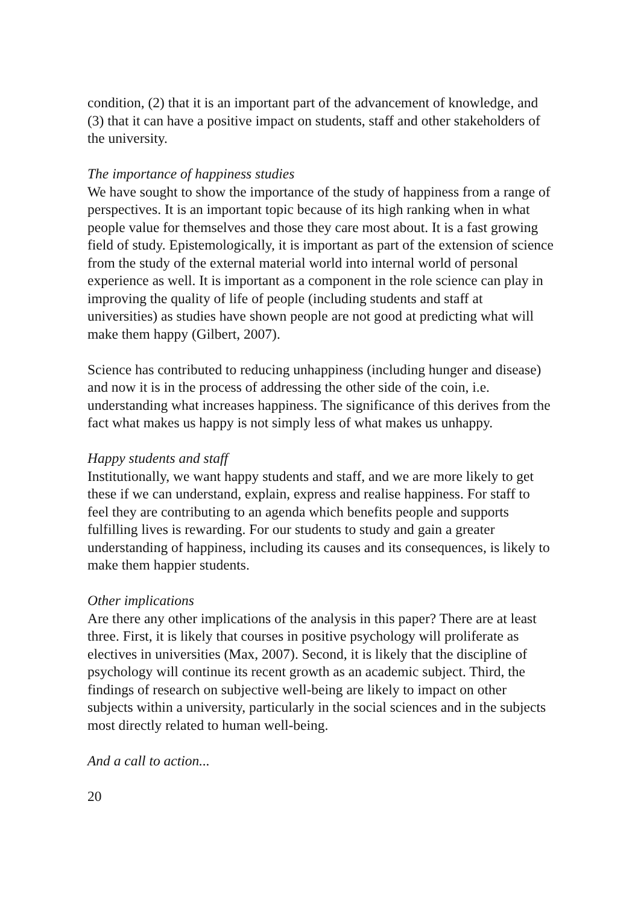condition, (2) that it is an important part of the advancement of knowledge, and (3) that it can have a positive impact on students, staff and other stakeholders of the university.
The importance of happiness studies
We have sought to show the importance of the study of happiness from a range of perspectives. It is an important topic because of its high ranking when in what people value for themselves and those they care most about. It is a fast growing field of study. Epistemologically, it is important as part of the extension of science from the study of the external material world into internal world of personal experience as well. It is important as a component in the role science can play in improving the quality of life of people (including students and staff at universities) as studies have shown people are not good at predicting what will make them happy (Gilbert, 2007).
Science has contributed to reducing unhappiness (including hunger and disease) and now it is in the process of addressing the other side of the coin, i.e. understanding what increases happiness. The significance of this derives from the fact what makes us happy is not simply less of what makes us unhappy.
Happy students and staff
Institutionally, we want happy students and staff, and we are more likely to get these if we can understand, explain, express and realise happiness. For staff to feel they are contributing to an agenda which benefits people and supports fulfilling lives is rewarding. For our students to study and gain a greater understanding of happiness, including its causes and its consequences, is likely to make them happier students.
Other implications
Are there any other implications of the analysis in this paper? There are at least three. First, it is likely that courses in positive psychology will proliferate as electives in universities (Max, 2007). Second, it is likely that the discipline of psychology will continue its recent growth as an academic subject. Third, the findings of research on subjective well-being are likely to impact on other subjects within a university, particularly in the social sciences and in the subjects most directly related to human well-being.
And a call to action...
20